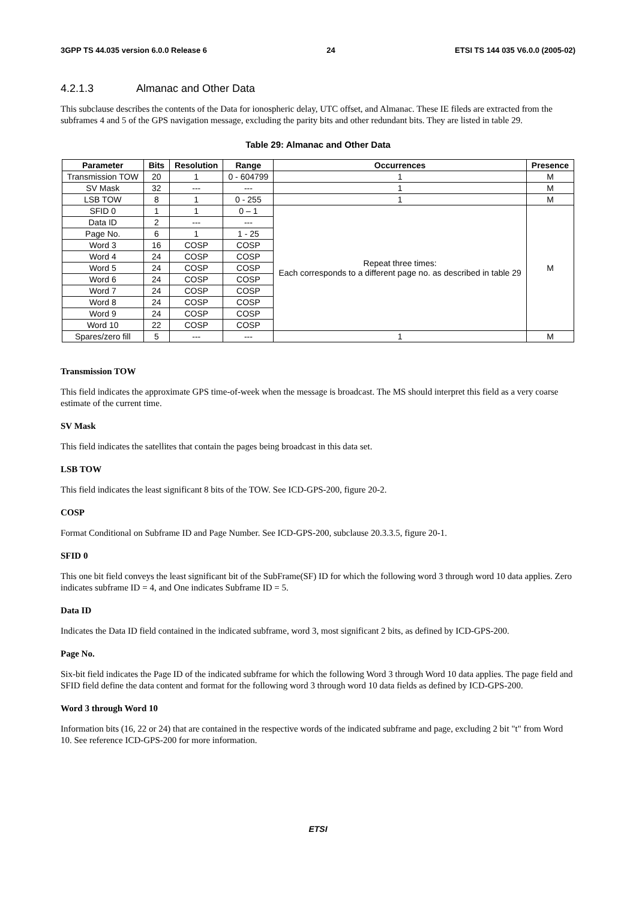3GPP TS 44.035 version 6.0.0 Release 6 24 ETSI TS 144 035 V6.0.0 (2005-02)
4.2.1.3 Almanac and Other Data
This subclause describes the contents of the Data for ionospheric delay, UTC offset, and Almanac. These IE fileds are extracted from the subframes 4 and 5 of the GPS navigation message, excluding the parity bits and other redundant bits. They are listed in table 29.
Table 29: Almanac and Other Data
| Parameter | Bits | Resolution | Range | Occurrences | Presence |
| --- | --- | --- | --- | --- | --- |
| Transmission TOW | 20 | 1 | 0 - 604799 | 1 | M |
| SV Mask | 32 | --- | --- | 1 | M |
| LSB TOW | 8 | 1 | 0 - 255 | 1 | M |
| SFID 0 | 1 | 1 | 0 – 1 | Repeat three times: Each corresponds to a different page no. as described in table 29 | M |
| Data ID | 2 | --- | --- | | |
| Page No. | 6 | 1 | 1 - 25 | | |
| Word 3 | 16 | COSP | COSP | | |
| Word 4 | 24 | COSP | COSP | | |
| Word 5 | 24 | COSP | COSP | | |
| Word 6 | 24 | COSP | COSP | | |
| Word 7 | 24 | COSP | COSP | | |
| Word 8 | 24 | COSP | COSP | | |
| Word 9 | 24 | COSP | COSP | | |
| Word 10 | 22 | COSP | COSP | | |
| Spares/zero fill | 5 | --- | --- | 1 | M |
Transmission TOW
This field indicates the approximate GPS time-of-week when the message is broadcast. The MS should interpret this field as a very coarse estimate of the current time.
SV Mask
This field indicates the satellites that contain the pages being broadcast in this data set.
LSB TOW
This field indicates the least significant 8 bits of the TOW. See ICD-GPS-200, figure 20-2.
COSP
Format Conditional on Subframe ID and Page Number. See ICD-GPS-200, subclause 20.3.3.5, figure 20-1.
SFID 0
This one bit field conveys the least significant bit of the SubFrame(SF) ID for which the following word 3 through word 10 data applies. Zero indicates subframe ID = 4, and One indicates Subframe ID = 5.
Data ID
Indicates the Data ID field contained in the indicated subframe, word 3, most significant 2 bits, as defined by ICD-GPS-200.
Page No.
Six-bit field indicates the Page ID of the indicated subframe for which the following Word 3 through Word 10 data applies. The page field and SFID field define the data content and format for the following word 3 through word 10 data fields as defined by ICD-GPS-200.
Word 3 through Word 10
Information bits (16, 22 or 24) that are contained in the respective words of the indicated subframe and page, excluding 2 bit "t" from Word 10. See reference ICD-GPS-200 for more information.
ETSI